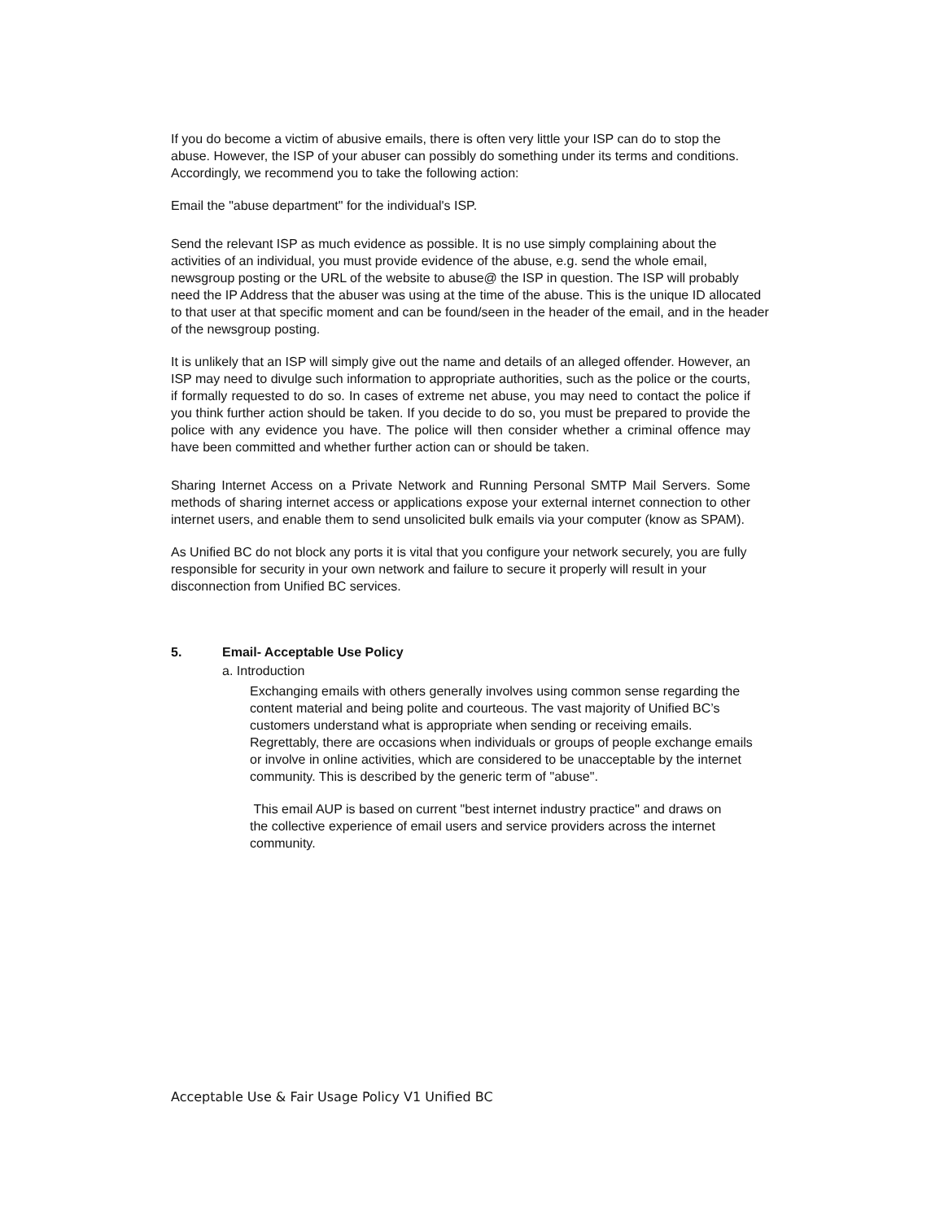If you do become a victim of abusive emails, there is often very little your ISP can do to stop the abuse. However, the ISP of your abuser can possibly do something under its terms and conditions. Accordingly, we recommend you to take the following action:
Email the "abuse department" for the individual's ISP.
Send the relevant ISP as much evidence as possible. It is no use simply complaining about the activities of an individual, you must provide evidence of the abuse, e.g. send the whole email, newsgroup posting or the URL of the website to abuse@ the ISP in question. The ISP will probably need the IP Address that the abuser was using at the time of the abuse. This is the unique ID allocated to that user at that specific moment and can be found/seen in the header of the email, and in the header of the newsgroup posting.
It is unlikely that an ISP will simply give out the name and details of an alleged offender. However, an ISP may need to divulge such information to appropriate authorities, such as the police or the courts, if formally requested to do so. In cases of extreme net abuse, you may need to contact the police if you think further action should be taken. If you decide to do so, you must be prepared to provide the police with any evidence you have. The police will then consider whether a criminal offence may have been committed and whether further action can or should be taken.
Sharing Internet Access on a Private Network and Running Personal SMTP Mail Servers. Some methods of sharing internet access or applications expose your external internet connection to other internet users, and enable them to send unsolicited bulk emails via your computer (know as SPAM).
As Unified BC do not block any ports it is vital that you configure your network securely, you are fully responsible for security in your own network and failure to secure it properly will result in your disconnection from Unified BC services.
5. Email- Acceptable Use Policy
a. Introduction
Exchanging emails with others generally involves using common sense regarding the content material and being polite and courteous. The vast majority of Unified BC’s customers understand what is appropriate when sending or receiving emails. Regrettably, there are occasions when individuals or groups of people exchange emails or involve in online activities, which are considered to be unacceptable by the internet community. This is described by the generic term of "abuse".
This email AUP is based on current "best internet industry practice" and draws on the collective experience of email users and service providers across the internet community.
Acceptable Use & Fair Usage Policy V1 Unified BC